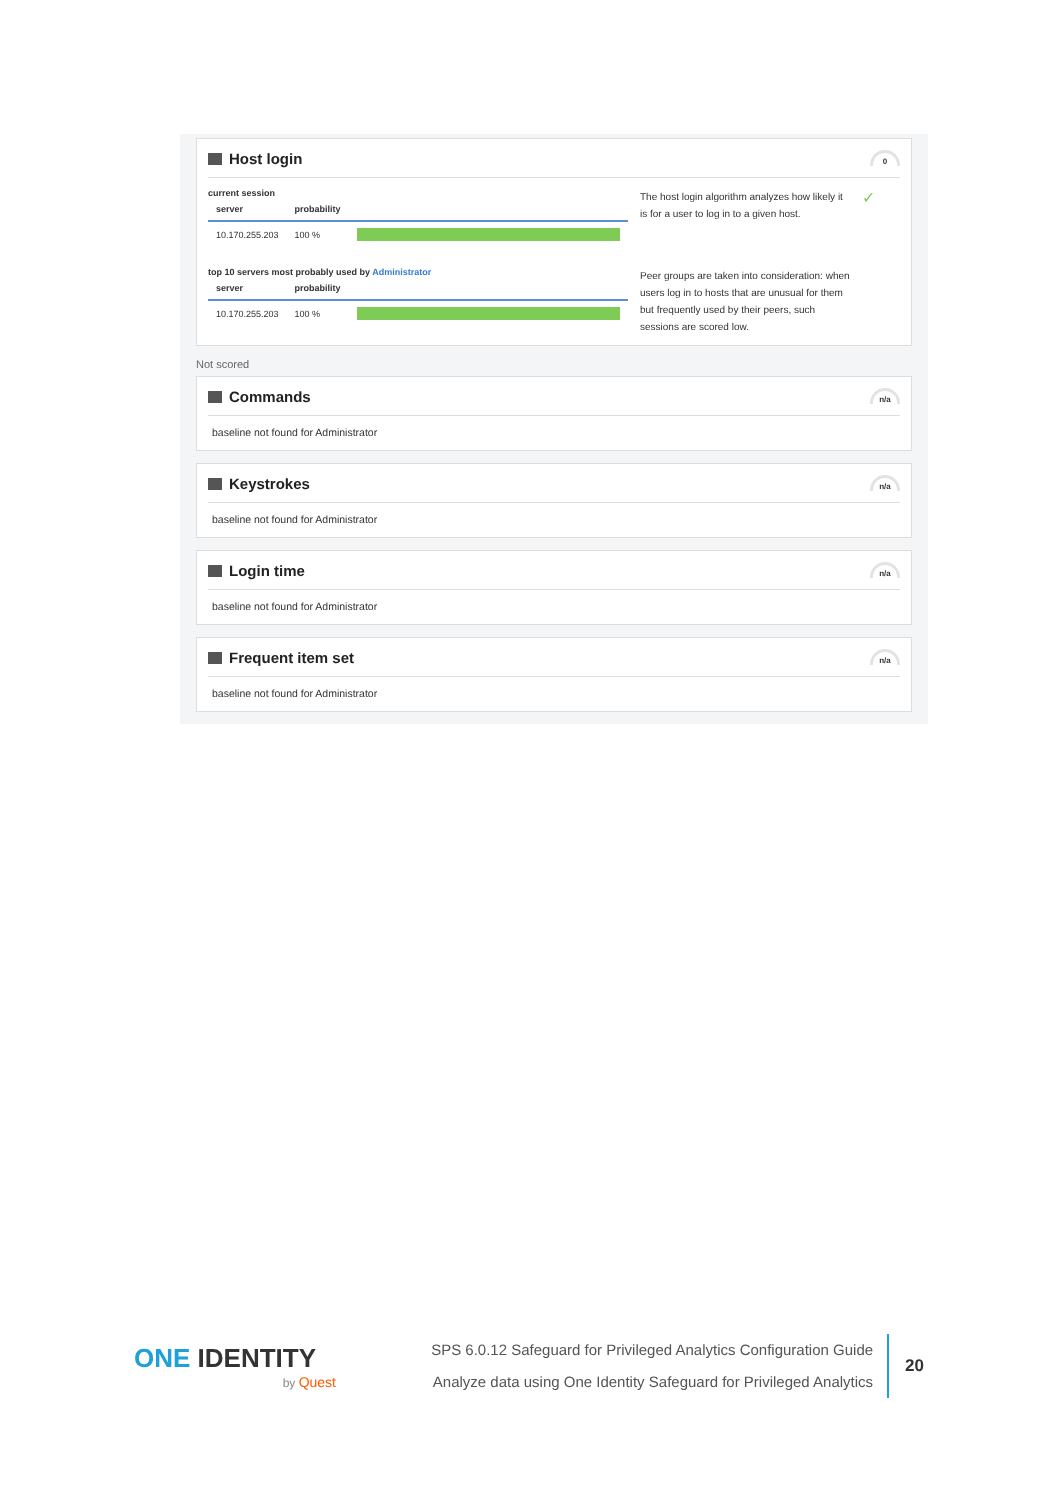Host login
0
current session
| server | probability | |
| --- | --- | --- |
| 10.170.255.203 | 100 % | |
The host login algorithm analyzes how likely it is for a user to log in to a given host.
✓
top 10 servers most probably used by Administrator
| server | probability | |
| --- | --- | --- |
| 10.170.255.203 | 100 % | |
Peer groups are taken into consideration: when users log in to hosts that are unusual for them but frequently used by their peers, such sessions are scored low.
Not scored
Commands
n/a
baseline not found for Administrator
Keystrokes
n/a
baseline not found for Administrator
Login time
n/a
baseline not found for Administrator
Frequent item set
n/a
baseline not found for Administrator
ONE IDENTITY
by Quest
SPS 6.0.12 Safeguard for Privileged Analytics Configuration Guide
Analyze data using One Identity Safeguard for Privileged Analytics
20